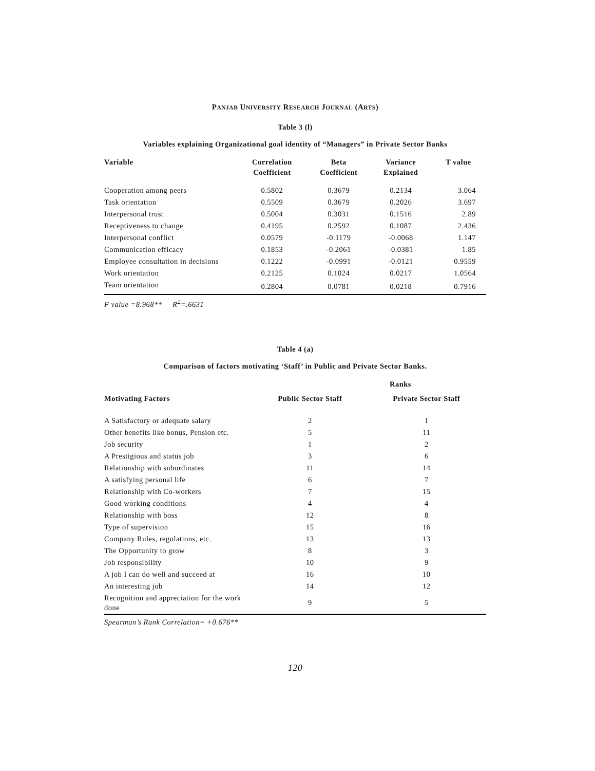PANJAB UNIVERSITY RESEARCH JOURNAL (ARTS)
Table 3 (l)
Variables explaining Organizational goal identity of “Managers” in Private Sector Banks
| Variable | Correlation Coefficient | Beta Coefficient | Variance Explained | T value |
| --- | --- | --- | --- | --- |
| Cooperation among peers | 0.5802 | 0.3679 | 0.2134 | 3.064 |
| Task orientation | 0.5509 | 0.3679 | 0.2026 | 3.697 |
| Interpersonal trust | 0.5004 | 0.3031 | 0.1516 | 2.89 |
| Receptiveness to change | 0.4195 | 0.2592 | 0.1087 | 2.436 |
| Interpersonal conflict | 0.0579 | -0.1179 | -0.0068 | 1.147 |
| Communication efficacy | 0.1853 | -0.2061 | -0.0381 | 1.85 |
| Employee consultation in decisions | 0.1222 | -0.0991 | -0.0121 | 0.9559 |
| Work orientation | 0.2125 | 0.1024 | 0.0217 | 1.0564 |
| Team orientation | 0.2804 | 0.0781 | 0.0218 | 0.7916 |
F value =8.968** R<sup>2</sup>=.6631
Table 4 (a)
Comparison of factors motivating ‘Staff’ in Public and Private Sector Banks.
| | Ranks | |
| --- | --- | --- |
| Motivating Factors | Public Sector Staff | Private Sector Staff |
| A Satisfactory or adequate salary | 2 | 1 |
| Other benefits like bonus, Pension etc. | 5 | 11 |
| Job security | 1 | 2 |
| A Prestigious and status job | 3 | 6 |
| Relationship with subordinates | 11 | 14 |
| A satisfying personal life | 6 | 7 |
| Relationship with Co-workers | 7 | 15 |
| Good working conditions | 4 | 4 |
| Relationship with boss | 12 | 8 |
| Type of supervision | 15 | 16 |
| Company Rules, regulations, etc. | 13 | 13 |
| The Opportunity to grow | 8 | 3 |
| Job responsibility | 10 | 9 |
| A job I can do well and succeed at | 16 | 10 |
| An interesting job | 14 | 12 |
| Recognition and appreciation for the work done | 9 | 5 |
Spearman’s Rank Correlation= +0.676**
120